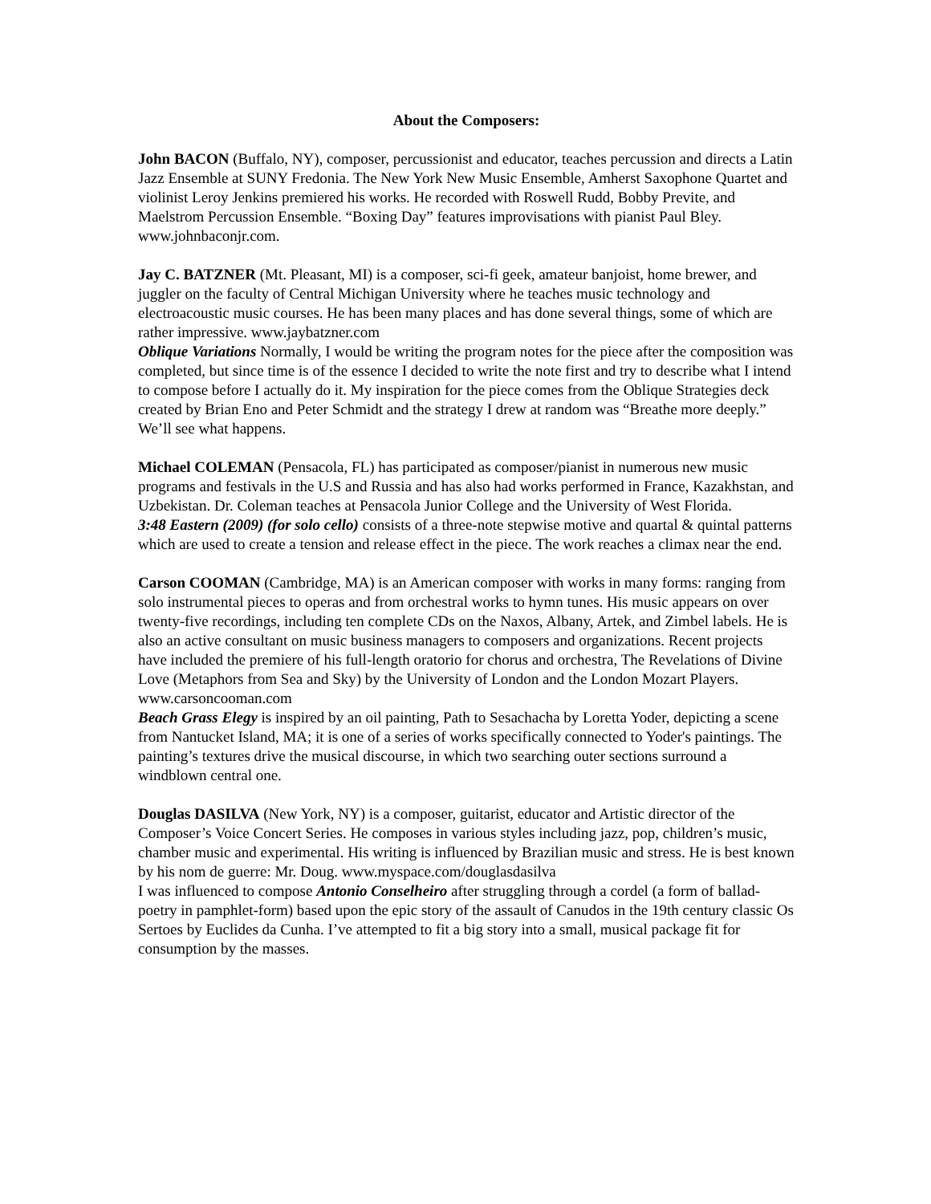About the Composers:
John BACON (Buffalo, NY), composer, percussionist and educator, teaches percussion and directs a Latin Jazz Ensemble at SUNY Fredonia. The New York New Music Ensemble, Amherst Saxophone Quartet and violinist Leroy Jenkins premiered his works. He recorded with Roswell Rudd, Bobby Previte, and Maelstrom Percussion Ensemble. “Boxing Day” features improvisations with pianist Paul Bley. www.johnbaconjr.com.
Jay C. BATZNER (Mt. Pleasant, MI) is a composer, sci-fi geek, amateur banjoist, home brewer, and juggler on the faculty of Central Michigan University where he teaches music technology and electroacoustic music courses. He has been many places and has done several things, some of which are rather impressive. www.jaybatzner.com
Oblique Variations Normally, I would be writing the program notes for the piece after the composition was completed, but since time is of the essence I decided to write the note first and try to describe what I intend to compose before I actually do it. My inspiration for the piece comes from the Oblique Strategies deck created by Brian Eno and Peter Schmidt and the strategy I drew at random was “Breathe more deeply.” We’ll see what happens.
Michael COLEMAN (Pensacola, FL) has participated as composer/pianist in numerous new music programs and festivals in the U.S and Russia and has also had works performed in France, Kazakhstan, and Uzbekistan. Dr. Coleman teaches at Pensacola Junior College and the University of West Florida.
3:48 Eastern (2009) (for solo cello) consists of a three-note stepwise motive and quartal & quintal patterns which are used to create a tension and release effect in the piece. The work reaches a climax near the end.
Carson COOMAN (Cambridge, MA) is an American composer with works in many forms: ranging from solo instrumental pieces to operas and from orchestral works to hymn tunes. His music appears on over twenty-five recordings, including ten complete CDs on the Naxos, Albany, Artek, and Zimbel labels. He is also an active consultant on music business managers to composers and organizations. Recent projects have included the premiere of his full-length oratorio for chorus and orchestra, The Revelations of Divine Love (Metaphors from Sea and Sky) by the University of London and the London Mozart Players. www.carsoncooman.com
Beach Grass Elegy is inspired by an oil painting, Path to Sesachacha by Loretta Yoder, depicting a scene from Nantucket Island, MA; it is one of a series of works specifically connected to Yoder's paintings. The painting’s textures drive the musical discourse, in which two searching outer sections surround a windblown central one.
Douglas DASILVA (New York, NY) is a composer, guitarist, educator and Artistic director of the Composer’s Voice Concert Series. He composes in various styles including jazz, pop, children’s music, chamber music and experimental. His writing is influenced by Brazilian music and stress. He is best known by his nom de guerre: Mr. Doug. www.myspace.com/douglasdasilva
I was influenced to compose Antonio Conselheiro after struggling through a cordel (a form of ballad-poetry in pamphlet-form) based upon the epic story of the assault of Canudos in the 19th century classic Os Sertoes by Euclides da Cunha. I’ve attempted to fit a big story into a small, musical package fit for consumption by the masses.